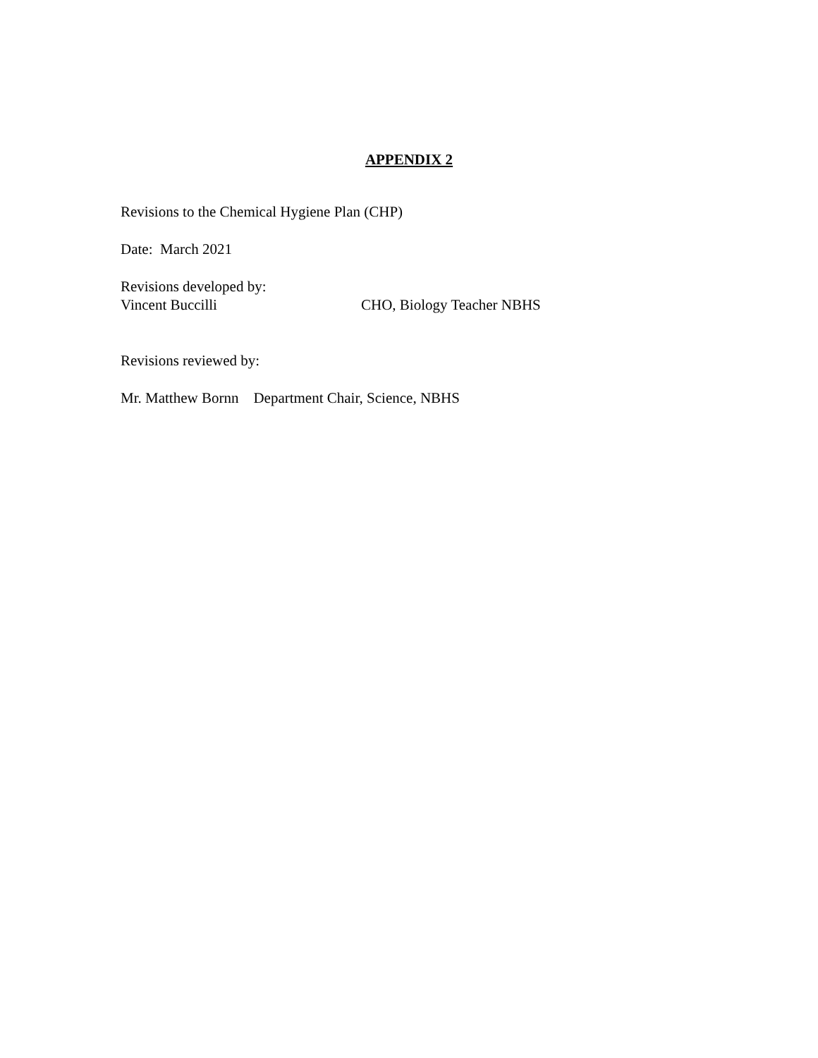APPENDIX 2
Revisions to the Chemical Hygiene Plan (CHP)
Date: March 2021
Revisions developed by:
Vincent Buccilli CHO, Biology Teacher NBHS
Revisions reviewed by:
Mr. Matthew Bornn Department Chair, Science, NBHS